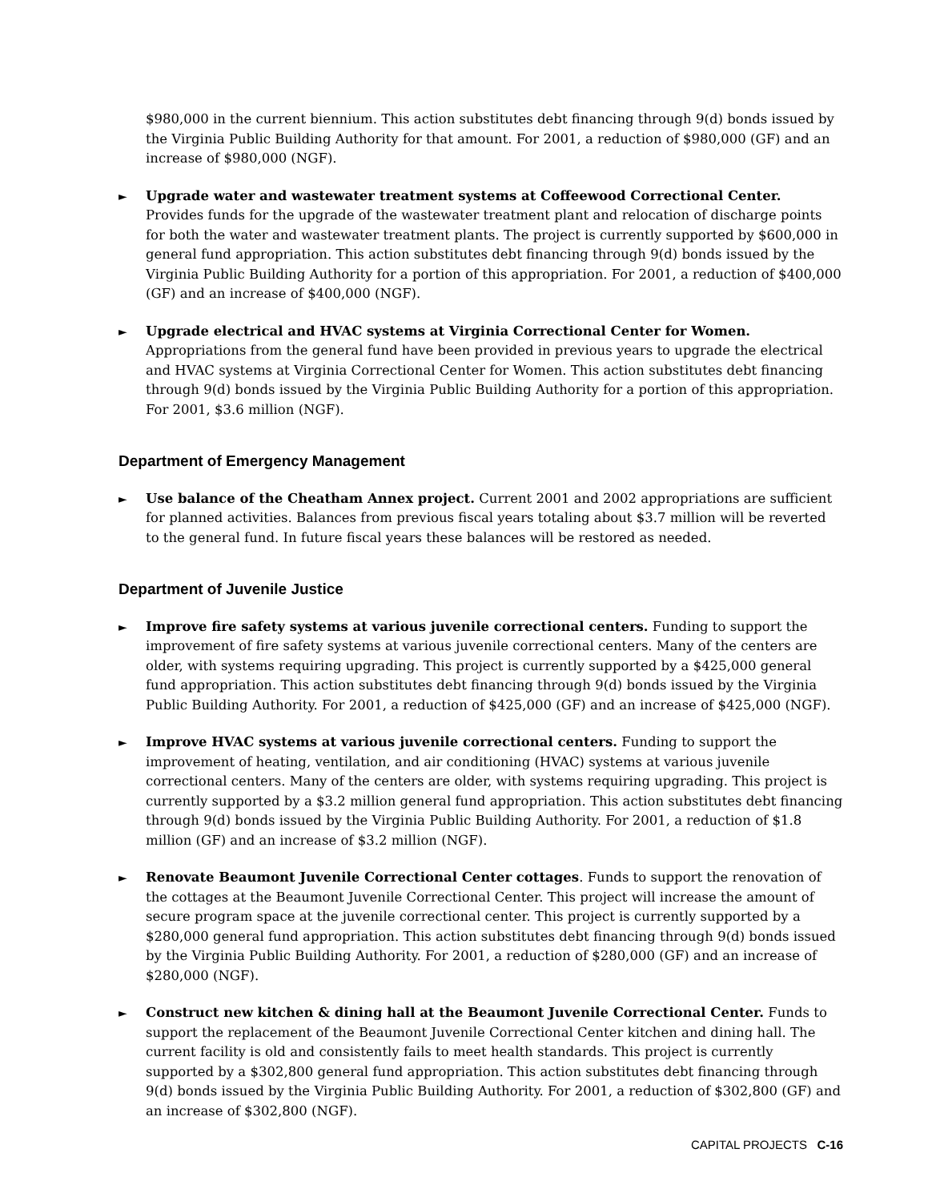$980,000 in the current biennium. This action substitutes debt financing through 9(d) bonds issued by the Virginia Public Building Authority for that amount. For 2001, a reduction of $980,000 (GF) and an increase of $980,000 (NGF).
►
Upgrade water and wastewater treatment systems at Coffeewood Correctional Center. Provides funds for the upgrade of the wastewater treatment plant and relocation of discharge points for both the water and wastewater treatment plants. The project is currently supported by $600,000 in general fund appropriation. This action substitutes debt financing through 9(d) bonds issued by the Virginia Public Building Authority for a portion of this appropriation. For 2001, a reduction of $400,000 (GF) and an increase of $400,000 (NGF).
►
Upgrade electrical and HVAC systems at Virginia Correctional Center for Women. Appropriations from the general fund have been provided in previous years to upgrade the electrical and HVAC systems at Virginia Correctional Center for Women. This action substitutes debt financing through 9(d) bonds issued by the Virginia Public Building Authority for a portion of this appropriation. For 2001, $3.6 million (NGF).
Department of Emergency Management
►
Use balance of the Cheatham Annex project. Current 2001 and 2002 appropriations are sufficient for planned activities. Balances from previous fiscal years totaling about $3.7 million will be reverted to the general fund. In future fiscal years these balances will be restored as needed.
Department of Juvenile Justice
►
Improve fire safety systems at various juvenile correctional centers. Funding to support the improvement of fire safety systems at various juvenile correctional centers. Many of the centers are older, with systems requiring upgrading. This project is currently supported by a $425,000 general fund appropriation. This action substitutes debt financing through 9(d) bonds issued by the Virginia Public Building Authority. For 2001, a reduction of $425,000 (GF) and an increase of $425,000 (NGF).
►
Improve HVAC systems at various juvenile correctional centers. Funding to support the improvement of heating, ventilation, and air conditioning (HVAC) systems at various juvenile correctional centers. Many of the centers are older, with systems requiring upgrading. This project is currently supported by a $3.2 million general fund appropriation. This action substitutes debt financing through 9(d) bonds issued by the Virginia Public Building Authority. For 2001, a reduction of $1.8 million (GF) and an increase of $3.2 million (NGF).
►
Renovate Beaumont Juvenile Correctional Center cottages. Funds to support the renovation of the cottages at the Beaumont Juvenile Correctional Center. This project will increase the amount of secure program space at the juvenile correctional center. This project is currently supported by a $280,000 general fund appropriation. This action substitutes debt financing through 9(d) bonds issued by the Virginia Public Building Authority. For 2001, a reduction of $280,000 (GF) and an increase of $280,000 (NGF).
►
Construct new kitchen & dining hall at the Beaumont Juvenile Correctional Center. Funds to support the replacement of the Beaumont Juvenile Correctional Center kitchen and dining hall. The current facility is old and consistently fails to meet health standards. This project is currently supported by a $302,800 general fund appropriation. This action substitutes debt financing through 9(d) bonds issued by the Virginia Public Building Authority. For 2001, a reduction of $302,800 (GF) and an increase of $302,800 (NGF).
CAPITAL PROJECTS C-16